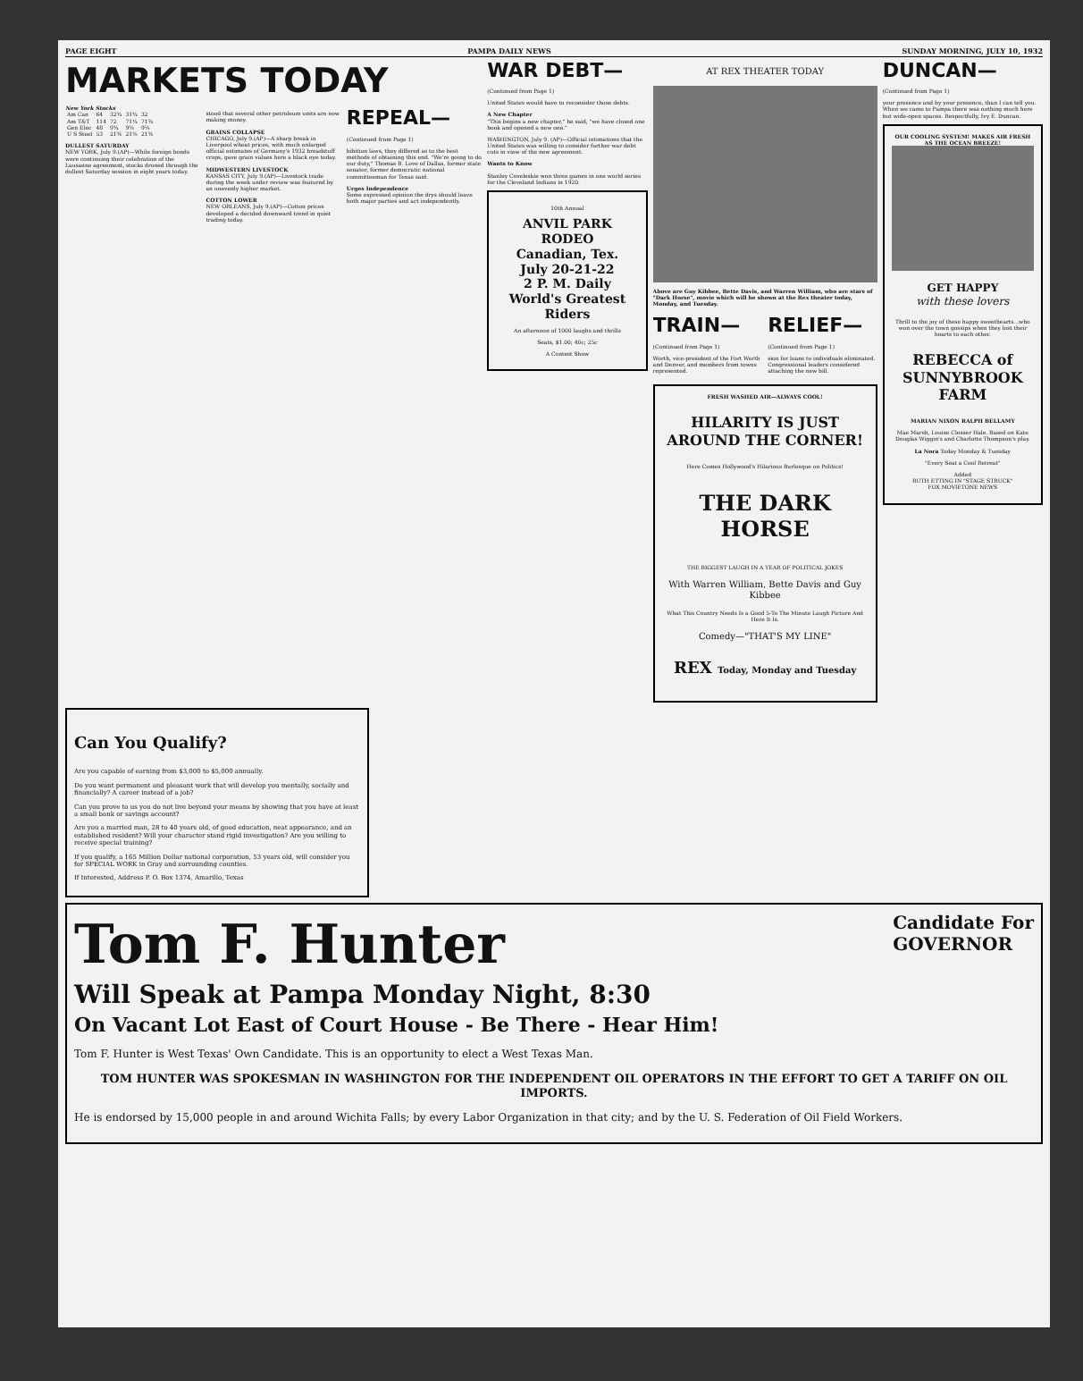PAGE EIGHT PAMPA DAILY NEWS SUNDAY MORNING, JULY 10, 1932
MARKETS TODAY
New York Stocks
| Am Can | 64 | 32¾ | 31¾ | 32 |
| Am T&T | 114 | 72 | 71¼ | 71¾ |
| Gen Elec | 48 | 9¾ | 9⅜ | 9⅝ |
| U S Steel | 53 | 21⅜ | 21⅛ | 21⅜ |
DULLEST SATURDAY
NEW YORK, July 9.(AP)—While foreign bonds were continuing their celebration of the Lausanne agreement, stocks droned through the dullest Saturday session in eight years today.
stood that several other petroleum units are now making money.
GRAINS COLLAPSE
CHICAGO, July 9.(AP)—A sharp break in Liverpool wheat prices, with much enlarged official estimates of Germany's 1932 breadstuff crops, gave grain values here a black eye today.
MIDWESTERN LIVESTOCK
KANSAS CITY, July 9.(AP)—Livestock trade during the week under review was featured by an unevenly higher market.
COTTON LOWER
NEW ORLEANS, July 9.(AP)—Cotton prices developed a decided downward trend in quiet trading today.
REPEAL—
(Continued from Page 1)
bibition laws, they differed as to the best methods of obtaining this end. "We're going to do our duty," Thomas B. Love of Dallas, former state senator, former democratic national committeeman for Texas said.
Urges Independence
Some expressed opinion the drys should leave both major parties and act independently.
WAR DEBT—
(Continued from Page 1)
United States would have to reconsider those debts.
A New Chapter
"This begins a new chapter," he said, "we have closed one book and opened a new one."
WASHINGTON, July 9. (AP)—Official intimations that the United States was willing to consider further war debt cuts in view of the new agreement.
Wants to Know
Stanley Coveleskie won three games in one world series for the Cleveland Indians in 1920.
10th Annual
ANVIL PARK RODEO
Canadian, Tex.
July 20-21-22
2 P. M. Daily
World's Greatest Riders
An afternoon of 1000 laughs and thrills
Seats, $1.00; 40c; 25c
A Contest Show
AT REX THEATER TODAY
Above are Guy Kibbee, Bette Davis, and Warren William, who are stars of "Dark Horse", movie which will be shown at the Rex theater today, Monday, and Tuesday.
TRAIN—
(Continued from Page 1)
Worth, vice-president of the Fort Worth and Denver, and members from towns represented.
RELIEF—
(Continued from Page 1)
sion for loans to individuals eliminated. Congressional leaders considered attaching the new bill.
FRESH WASHED AIR—ALWAYS COOL!
HILARITY IS JUST AROUND THE CORNER!
Here Comes Hollywood's Hilarious Burlesque on Politics!
THE DARK HORSE
THE BIGGEST LAUGH IN A YEAR OF POLITICAL JOKES
With Warren William, Bette Davis and Guy Kibbee
What This Country Needs Is a Good 5-To The Minute Laugh Picture And Here It Is.
Comedy—"THAT'S MY LINE"
REX Today, Monday and Tuesday
DUNCAN—
(Continued from Page 1)
your presence and by your presence, than I can tell you. When we came to Pampa there was nothing much here but wide-open spaces. Respectfully, Ivy E. Duncan.
OUR COOLING SYSTEM! MAKES AIR FRESH AS THE OCEAN BREEZE!
GET HAPPY
with these lovers
Thrill to the joy of these happy sweethearts...who won over the town gossips when they lost their hearts to each other.
REBECCA of SUNNYBROOK FARM
MARIAN NIXON RALPH BELLAMY
Mae Marsh, Louise Closser Hale. Based on Kate Douglas Wiggin's and Charlotte Thompson's play.
La Nora Today Monday & Tuesday
"Every Seat a Cool Retreat"
Added
RUTH ETTING IN "STAGE STRUCK"
FOX MOVIETONE NEWS
Can You Qualify?
Are you capable of earning from $3,000 to $5,000 annually.
Do you want permanent and pleasant work that will develop you mentally, socially and financially? A career instead of a job?
Can you prove to us you do not live beyond your means by showing that you have at least a small bank or savings account?
Are you a married man, 28 to 40 years old, of good education, neat appearance, and an established resident? Will your character stand rigid investigation? Are you willing to receive special training?
If you qualify, a 165 Million Dollar national corporation, 53 years old, will consider you for SPECIAL WORK in Gray and surrounding counties.
If Interested, Address P. O. Box 1374, Amarillo, Texas
Tom F. Hunter Candidate For
GOVERNOR
Will Speak at Pampa Monday Night, 8:30
On Vacant Lot East of Court House - Be There - Hear Him!
Tom F. Hunter is West Texas' Own Candidate. This is an opportunity to elect a West Texas Man.
TOM HUNTER WAS SPOKESMAN IN WASHINGTON FOR THE INDEPENDENT OIL OPERATORS IN THE EFFORT TO GET A TARIFF ON OIL IMPORTS.
He is endorsed by 15,000 people in and around Wichita Falls; by every Labor Organization in that city; and by the U. S. Federation of Oil Field Workers.